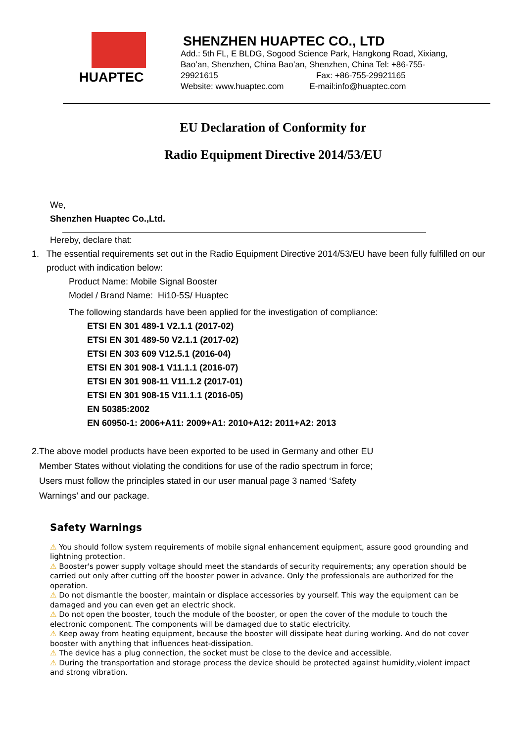HUAPTEC
SHENZHEN HUAPTEC CO., LTD
Add.: 5th FL, E BLDG, Sogood Science Park, Hangkong Road, Xixiang,
Bao’an, Shenzhen, China Bao’an, Shenzhen, China Tel: +86-755-
29921615 Fax: +86-755-29921165
Website: www.huaptec.com E-mail:info@huaptec.com
EU Declaration of Conformity for
Radio Equipment Directive 2014/53/EU
We,
Shenzhen Huaptec Co.,Ltd.
Hereby, declare that:
1. The essential requirements set out in the Radio Equipment Directive 2014/53/EU have been fully fulfilled on our product with indication below:
Product Name: Mobile Signal Booster
Model / Brand Name: Hi10-5S/ Huaptec
The following standards have been applied for the investigation of compliance:
ETSI EN 301 489-1 V2.1.1 (2017-02)
ETSI EN 301 489-50 V2.1.1 (2017-02)
ETSI EN 303 609 V12.5.1 (2016-04)
ETSI EN 301 908-1 V11.1.1 (2016-07)
ETSI EN 301 908-11 V11.1.2 (2017-01)
ETSI EN 301 908-15 V11.1.1 (2016-05)
EN 50385:2002
EN 60950-1: 2006+A11: 2009+A1: 2010+A12: 2011+A2: 2013
2. The above model products have been exported to be used in Germany and other EU Member States without violating the conditions for use of the radio spectrum in force; Users must follow the principles stated in our user manual page 3 named ‘Safety Warnings’ and our package.
Safety Warnings
⚠ You should follow system requirements of mobile signal enhancement equipment, assure good grounding and lightning protection.
⚠ Booster's power supply voltage should meet the standards of security requirements; any operation should be carried out only after cutting off the booster power in advance. Only the professionals are authorized for the operation.
⚠ Do not dismantle the booster, maintain or displace accessories by yourself. This way the equipment can be damaged and you can even get an electric shock.
⚠ Do not open the booster, touch the module of the booster, or open the cover of the module to touch the electronic component. The components will be damaged due to static electricity.
⚠ Keep away from heating equipment, because the booster will dissipate heat during working. And do not cover booster with anything that influences heat-dissipation.
⚠ The device has a plug connection, the socket must be close to the device and accessible.
⚠ During the transportation and storage process the device should be protected against humidity,violent impact and strong vibration.